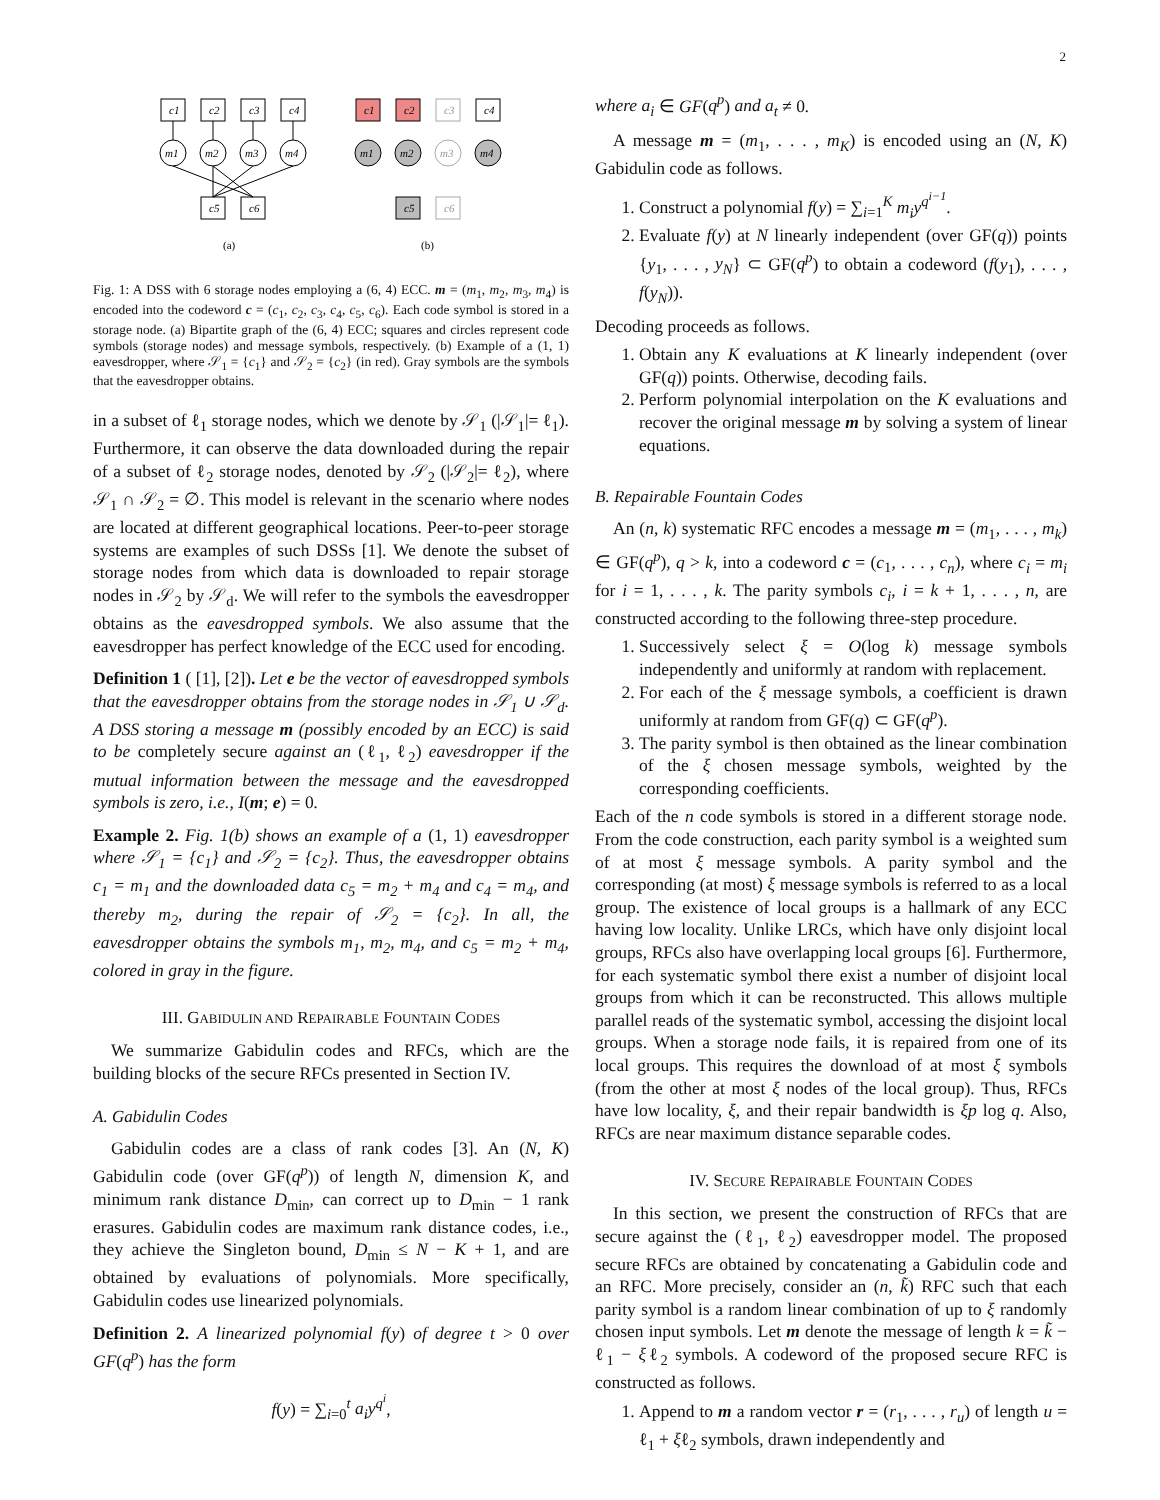2
c1
c2
c3
c4
m1
m2
m3
m4
c5
c6
c1
c2
c3
c4
m1
m2
m3
m4
c5
c6
(a)
(b)
Fig. 1: A DSS with 6 storage nodes employing a (6, 4) ECC. m = (m<sub>1</sub>, m<sub>2</sub>, m<sub>3</sub>, m<sub>4</sub>) is encoded into the codeword c = (c<sub>1</sub>, c<sub>2</sub>, c<sub>3</sub>, c<sub>4</sub>, c<sub>5</sub>, c<sub>6</sub>). Each code symbol is stored in a storage node. (a) Bipartite graph of the (6, 4) ECC; squares and circles represent code symbols (storage nodes) and message symbols, respectively. (b) Example of a (1, 1) eavesdropper, where 𝒮<sub>1</sub> = {c<sub>1</sub>} and 𝒮<sub>2</sub> = {c<sub>2</sub>} (in red). Gray symbols are the symbols that the eavesdropper obtains.
in a subset of ℓ<sub>1</sub> storage nodes, which we denote by 𝒮<sub>1</sub> (|𝒮<sub>1</sub>|= ℓ<sub>1</sub>). Furthermore, it can observe the data downloaded during the repair of a subset of ℓ<sub>2</sub> storage nodes, denoted by 𝒮<sub>2</sub> (|𝒮<sub>2</sub>|= ℓ<sub>2</sub>), where 𝒮<sub>1</sub> ∩ 𝒮<sub>2</sub> = ∅. This model is relevant in the scenario where nodes are located at different geographical locations. Peer-to-peer storage systems are examples of such DSSs [1]. We denote the subset of storage nodes from which data is downloaded to repair storage nodes in 𝒮<sub>2</sub> by 𝒮<sub>d</sub>. We will refer to the symbols the eavesdropper obtains as the eavesdropped symbols. We also assume that the eavesdropper has perfect knowledge of the ECC used for encoding.
Definition 1 ( [1], [2]). Let e be the vector of eavesdropped symbols that the eavesdropper obtains from the storage nodes in 𝒮<sub>1</sub> ∪ 𝒮<sub>d</sub>. A DSS storing a message m (possibly encoded by an ECC) is said to be completely secure against an (ℓ<sub>1</sub>, ℓ<sub>2</sub>) eavesdropper if the mutual information between the message and the eavesdropped symbols is zero, i.e., I(m; e) = 0.
Example 2. Fig. 1(b) shows an example of a (1, 1) eavesdropper where 𝒮<sub>1</sub> = {c<sub>1</sub>} and 𝒮<sub>2</sub> = {c<sub>2</sub>}. Thus, the eavesdropper obtains c<sub>1</sub> = m<sub>1</sub> and the downloaded data c<sub>5</sub> = m<sub>2</sub> + m<sub>4</sub> and c<sub>4</sub> = m<sub>4</sub>, and thereby m<sub>2</sub>, during the repair of 𝒮<sub>2</sub> = {c<sub>2</sub>}. In all, the eavesdropper obtains the symbols m<sub>1</sub>, m<sub>2</sub>, m<sub>4</sub>, and c<sub>5</sub> = m<sub>2</sub> + m<sub>4</sub>, colored in gray in the figure.
III. GABIDULIN AND REPAIRABLE FOUNTAIN CODES
We summarize Gabidulin codes and RFCs, which are the building blocks of the secure RFCs presented in Section IV.
A. Gabidulin Codes
Gabidulin codes are a class of rank codes [3]. An (N, K) Gabidulin code (over GF(q<sup>p</sup>)) of length N, dimension K, and minimum rank distance D<sub>min</sub>, can correct up to D<sub>min</sub> − 1 rank erasures. Gabidulin codes are maximum rank distance codes, i.e., they achieve the Singleton bound, D<sub>min</sub> ≤ N − K + 1, and are obtained by evaluations of polynomials. More specifically, Gabidulin codes use linearized polynomials.
Definition 2. A linearized polynomial f(y) of degree t > 0 over GF(q<sup>p</sup>) has the form
f(y) = ∑<sub>i=0</sub><sup>t</sup> a<sub>i</sub>y<sup>q<sup>i</sup></sup>,
where a<sub>i</sub> ∈ GF(q<sup>p</sup>) and a<sub>t</sub> ≠ 0.
A message m = (m<sub>1</sub>, . . . , m<sub>K</sub>) is encoded using an (N, K) Gabidulin code as follows.
1. Construct a polynomial f(y) = ∑<sub>i=1</sub><sup>K</sup> m<sub>i</sub>y<sup>q<sup>i−1</sup></sup>.
2. Evaluate f(y) at N linearly independent (over GF(q)) points {y<sub>1</sub>, . . . , y<sub>N</sub>} ⊂ GF(q<sup>p</sup>) to obtain a codeword (f(y<sub>1</sub>), . . . , f(y<sub>N</sub>)).
Decoding proceeds as follows.
1. Obtain any K evaluations at K linearly independent (over GF(q)) points. Otherwise, decoding fails.
2. Perform polynomial interpolation on the K evaluations and recover the original message m by solving a system of linear equations.
B. Repairable Fountain Codes
An (n, k) systematic RFC encodes a message m = (m<sub>1</sub>, . . . , m<sub>k</sub>) ∈ GF(q<sup>p</sup>), q > k, into a codeword c = (c<sub>1</sub>, . . . , c<sub>n</sub>), where c<sub>i</sub> = m<sub>i</sub> for i = 1, . . . , k. The parity symbols c<sub>i</sub>, i = k + 1, . . . , n, are constructed according to the following three-step procedure.
1. Successively select ξ = O(log k) message symbols independently and uniformly at random with replacement.
2. For each of the ξ message symbols, a coefficient is drawn uniformly at random from GF(q) ⊂ GF(q<sup>p</sup>).
3. The parity symbol is then obtained as the linear combination of the ξ chosen message symbols, weighted by the corresponding coefficients.
Each of the n code symbols is stored in a different storage node. From the code construction, each parity symbol is a weighted sum of at most ξ message symbols. A parity symbol and the corresponding (at most) ξ message symbols is referred to as a local group. The existence of local groups is a hallmark of any ECC having low locality. Unlike LRCs, which have only disjoint local groups, RFCs also have overlapping local groups [6]. Furthermore, for each systematic symbol there exist a number of disjoint local groups from which it can be reconstructed. This allows multiple parallel reads of the systematic symbol, accessing the disjoint local groups. When a storage node fails, it is repaired from one of its local groups. This requires the download of at most ξ symbols (from the other at most ξ nodes of the local group). Thus, RFCs have low locality, ξ, and their repair bandwidth is ξp log q. Also, RFCs are near maximum distance separable codes.
IV. SECURE REPAIRABLE FOUNTAIN CODES
In this section, we present the construction of RFCs that are secure against the (ℓ<sub>1</sub>, ℓ<sub>2</sub>) eavesdropper model. The proposed secure RFCs are obtained by concatenating a Gabidulin code and an RFC. More precisely, consider an (n, k̃) RFC such that each parity symbol is a random linear combination of up to ξ randomly chosen input symbols. Let m denote the message of length k = k̃ − ℓ<sub>1</sub> − ξℓ<sub>2</sub> symbols. A codeword of the proposed secure RFC is constructed as follows.
1. Append to m a random vector r = (r<sub>1</sub>, . . . , r<sub>u</sub>) of length u = ℓ<sub>1</sub> + ξℓ<sub>2</sub> symbols, drawn independently and